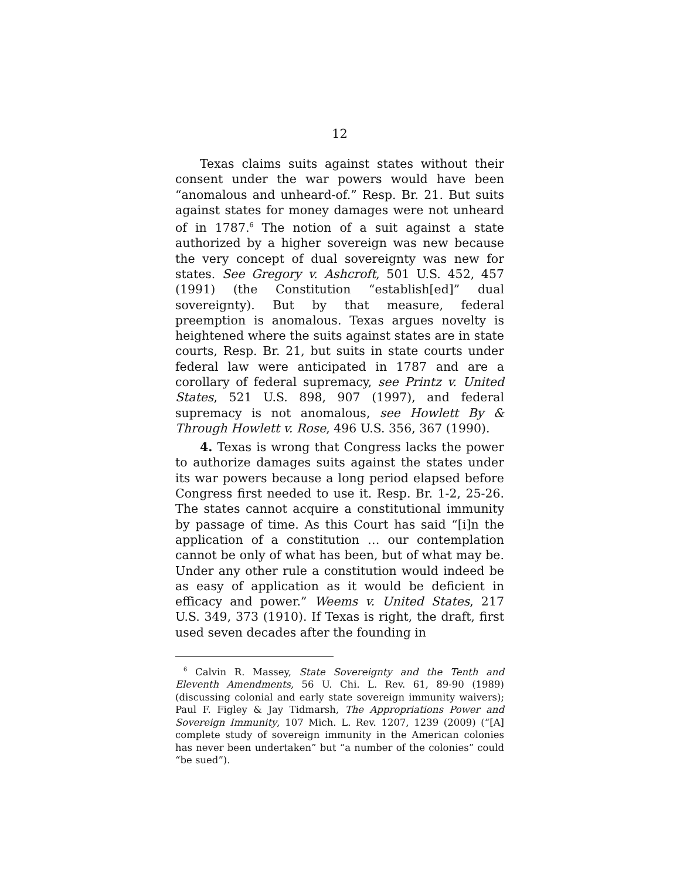12
Texas claims suits against states without their consent under the war powers would have been “anomalous and unheard-of.” Resp. Br. 21. But suits against states for money damages were not unheard of in 1787.<sup>6</sup> The notion of a suit against a state authorized by a higher sovereign was new because the very concept of dual sovereignty was new for states. See Gregory v. Ashcroft, 501 U.S. 452, 457 (1991) (the Constitution “establish[ed]” dual sovereignty). But by that measure, federal preemption is anomalous. Texas argues novelty is heightened where the suits against states are in state courts, Resp. Br. 21, but suits in state courts under federal law were anticipated in 1787 and are a corollary of federal supremacy, see Printz v. United States, 521 U.S. 898, 907 (1997), and federal supremacy is not anomalous, see Howlett By & Through Howlett v. Rose, 496 U.S. 356, 367 (1990).
4. Texas is wrong that Congress lacks the power to authorize damages suits against the states under its war powers because a long period elapsed before Congress first needed to use it. Resp. Br. 1-2, 25-26. The states cannot acquire a constitutional immunity by passage of time. As this Court has said “[i]n the application of a constitution … our contemplation cannot be only of what has been, but of what may be. Under any other rule a constitution would indeed be as easy of application as it would be deficient in efficacy and power.” Weems v. United States, 217 U.S. 349, 373 (1910). If Texas is right, the draft, first used seven decades after the founding in
<sup>6</sup> Calvin R. Massey, State Sovereignty and the Tenth and Eleventh Amendments, 56 U. Chi. L. Rev. 61, 89-90 (1989) (discussing colonial and early state sovereign immunity waivers); Paul F. Figley & Jay Tidmarsh, The Appropriations Power and Sovereign Immunity, 107 Mich. L. Rev. 1207, 1239 (2009) (“[A] complete study of sovereign immunity in the American colonies has never been undertaken” but “a number of the colonies” could “be sued”).